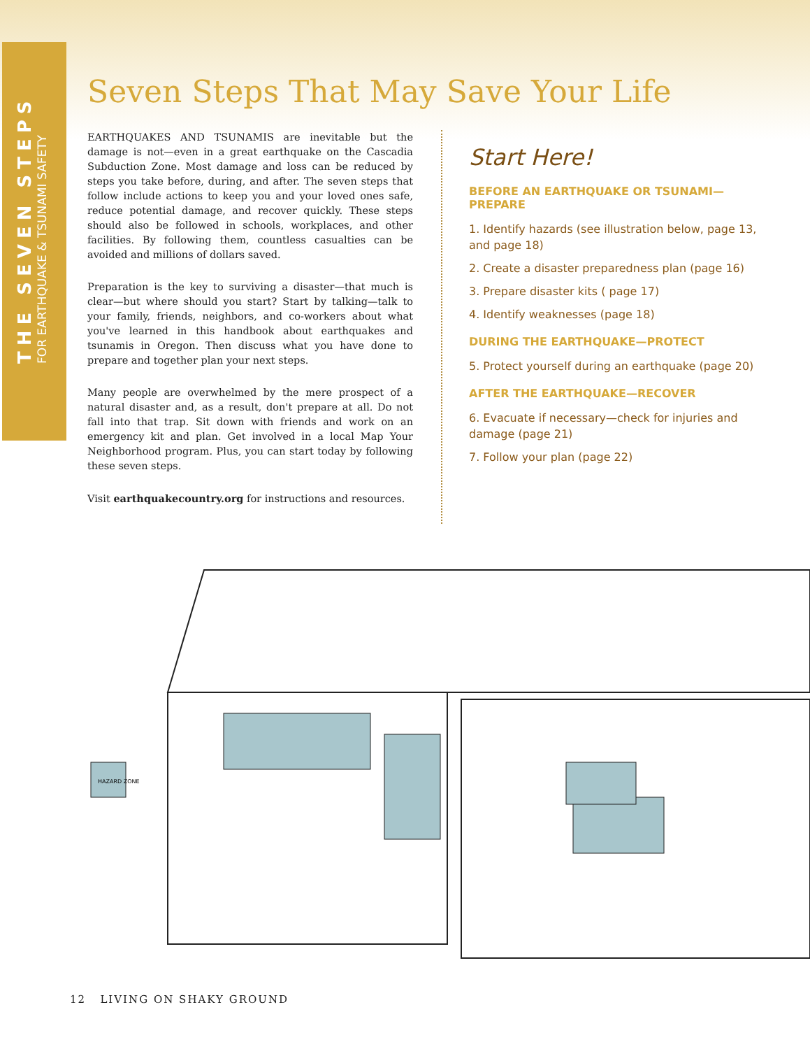THE SEVEN STEPS
FOR EARTHQUAKE & TSUNAMI SAFETY
Seven Steps That May Save Your Life
EARTHQUAKES AND TSUNAMIS are inevitable but the damage is not—even in a great earthquake on the Cascadia Subduction Zone. Most damage and loss can be reduced by steps you take before, during, and after. The seven steps that follow include actions to keep you and your loved ones safe, reduce potential damage, and recover quickly. These steps should also be followed in schools, workplaces, and other facilities. By following them, countless casualties can be avoided and millions of dollars saved.
Preparation is the key to surviving a disaster—that much is clear—but where should you start? Start by talking—talk to your family, friends, neighbors, and co-workers about what you've learned in this handbook about earthquakes and tsunamis in Oregon. Then discuss what you have done to prepare and together plan your next steps.
Many people are overwhelmed by the mere prospect of a natural disaster and, as a result, don't prepare at all. Do not fall into that trap. Sit down with friends and work on an emergency kit and plan. Get involved in a local Map Your Neighborhood program. Plus, you can start today by following these seven steps.
Visit earthquakecountry.org for instructions and resources.
Start Here!
BEFORE AN EARTHQUAKE OR TSUNAMI—PREPARE
1. Identify hazards (see illustration below, page 13, and page 18)
2. Create a disaster preparedness plan (page 16)
3. Prepare disaster kits ( page 17)
4. Identify weaknesses (page 18)
DURING THE EARTHQUAKE—PROTECT
5. Protect yourself during an earthquake (page 20)
AFTER THE EARTHQUAKE—RECOVER
6. Evacuate if necessary—check for injuries and damage (page 21)
7. Follow your plan (page 22)
HAZARD ZONE
12 LIVING ON SHAKY GROUND